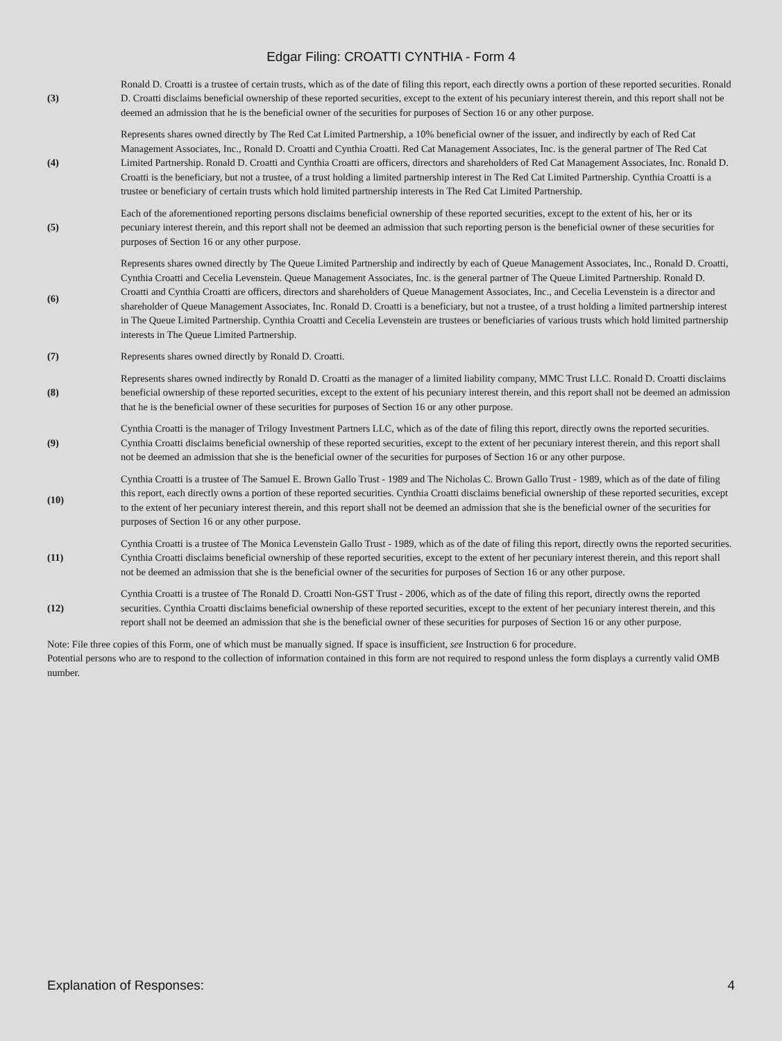Edgar Filing: CROATTI CYNTHIA - Form 4
| (3) | Ronald D. Croatti is a trustee of certain trusts, which as of the date of filing this report, each directly owns a portion of these reported securities. Ronald D. Croatti disclaims beneficial ownership of these reported securities, except to the extent of his pecuniary interest therein, and this report shall not be deemed an admission that he is the beneficial owner of the securities for purposes of Section 16 or any other purpose. |
| (4) | Represents shares owned directly by The Red Cat Limited Partnership, a 10% beneficial owner of the issuer, and indirectly by each of Red Cat Management Associates, Inc., Ronald D. Croatti and Cynthia Croatti. Red Cat Management Associates, Inc. is the general partner of The Red Cat Limited Partnership. Ronald D. Croatti and Cynthia Croatti are officers, directors and shareholders of Red Cat Management Associates, Inc. Ronald D. Croatti is the beneficiary, but not a trustee, of a trust holding a limited partnership interest in The Red Cat Limited Partnership. Cynthia Croatti is a trustee or beneficiary of certain trusts which hold limited partnership interests in The Red Cat Limited Partnership. |
| (5) | Each of the aforementioned reporting persons disclaims beneficial ownership of these reported securities, except to the extent of his, her or its pecuniary interest therein, and this report shall not be deemed an admission that such reporting person is the beneficial owner of these securities for purposes of Section 16 or any other purpose. |
| (6) | Represents shares owned directly by The Queue Limited Partnership and indirectly by each of Queue Management Associates, Inc., Ronald D. Croatti, Cynthia Croatti and Cecelia Levenstein. Queue Management Associates, Inc. is the general partner of The Queue Limited Partnership. Ronald D. Croatti and Cynthia Croatti are officers, directors and shareholders of Queue Management Associates, Inc., and Cecelia Levenstein is a director and shareholder of Queue Management Associates, Inc. Ronald D. Croatti is a beneficiary, but not a trustee, of a trust holding a limited partnership interest in The Queue Limited Partnership. Cynthia Croatti and Cecelia Levenstein are trustees or beneficiaries of various trusts which hold limited partnership interests in The Queue Limited Partnership. |
| (7) | Represents shares owned directly by Ronald D. Croatti. |
| (8) | Represents shares owned indirectly by Ronald D. Croatti as the manager of a limited liability company, MMC Trust LLC. Ronald D. Croatti disclaims beneficial ownership of these reported securities, except to the extent of his pecuniary interest therein, and this report shall not be deemed an admission that he is the beneficial owner of these securities for purposes of Section 16 or any other purpose. |
| (9) | Cynthia Croatti is the manager of Trilogy Investment Partners LLC, which as of the date of filing this report, directly owns the reported securities. Cynthia Croatti disclaims beneficial ownership of these reported securities, except to the extent of her pecuniary interest therein, and this report shall not be deemed an admission that she is the beneficial owner of the securities for purposes of Section 16 or any other purpose. |
| (10) | Cynthia Croatti is a trustee of The Samuel E. Brown Gallo Trust - 1989 and The Nicholas C. Brown Gallo Trust - 1989, which as of the date of filing this report, each directly owns a portion of these reported securities. Cynthia Croatti disclaims beneficial ownership of these reported securities, except to the extent of her pecuniary interest therein, and this report shall not be deemed an admission that she is the beneficial owner of the securities for purposes of Section 16 or any other purpose. |
| (11) | Cynthia Croatti is a trustee of The Monica Levenstein Gallo Trust - 1989, which as of the date of filing this report, directly owns the reported securities. Cynthia Croatti disclaims beneficial ownership of these reported securities, except to the extent of her pecuniary interest therein, and this report shall not be deemed an admission that she is the beneficial owner of the securities for purposes of Section 16 or any other purpose. |
| (12) | Cynthia Croatti is a trustee of The Ronald D. Croatti Non-GST Trust - 2006, which as of the date of filing this report, directly owns the reported securities. Cynthia Croatti disclaims beneficial ownership of these reported securities, except to the extent of her pecuniary interest therein, and this report shall not be deemed an admission that she is the beneficial owner of these securities for purposes of Section 16 or any other purpose. |
Note: File three copies of this Form, one of which must be manually signed. If space is insufficient, see Instruction 6 for procedure.
Potential persons who are to respond to the collection of information contained in this form are not required to respond unless the form displays a currently valid OMB number.
Explanation of Responses: 4